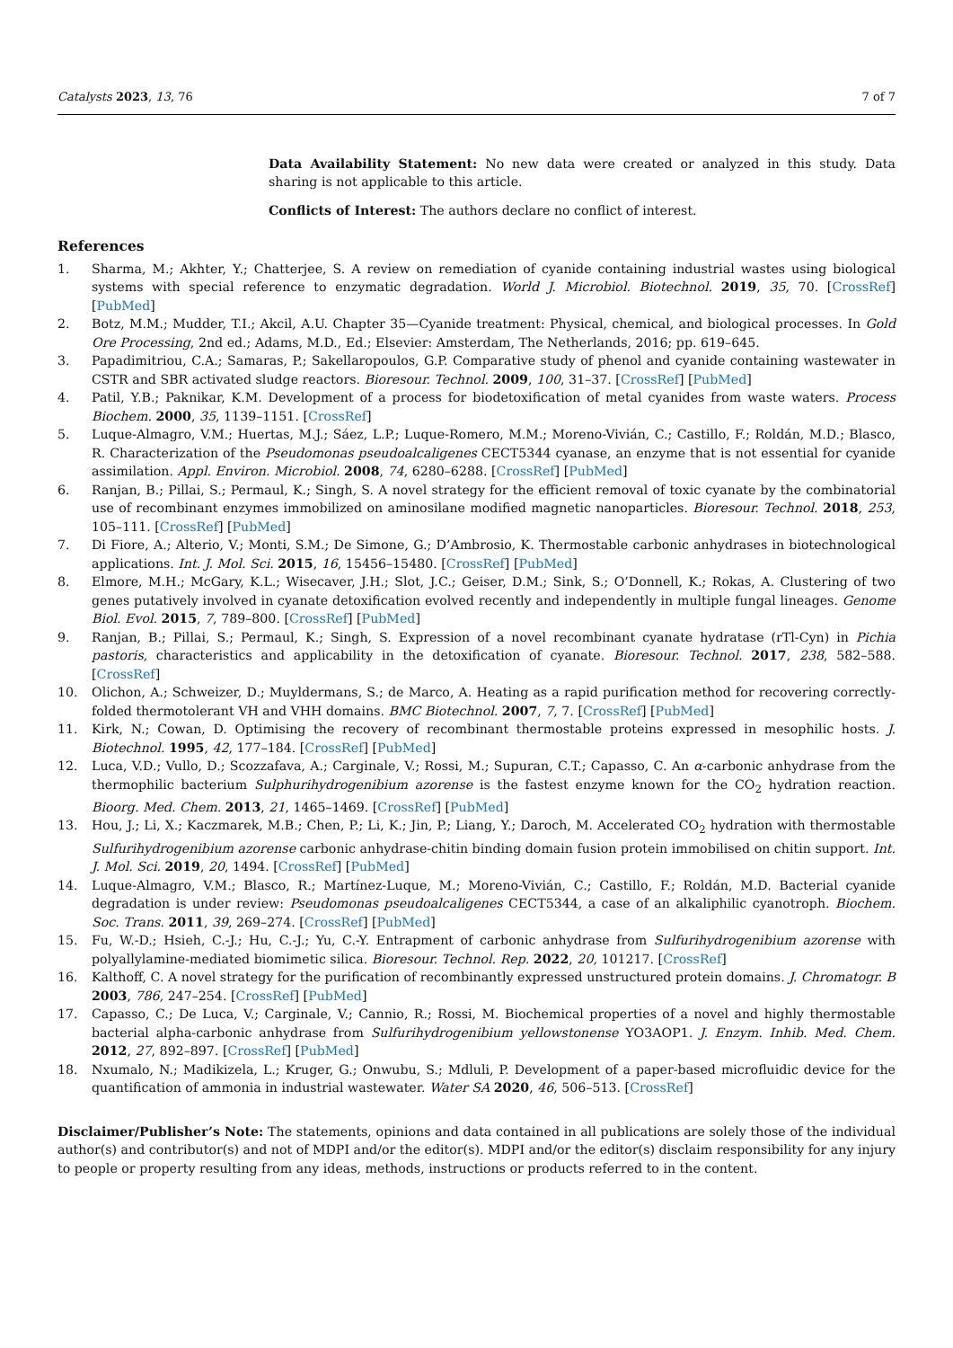Catalysts 2023, 13, 76 7 of 7
Data Availability Statement: No new data were created or analyzed in this study. Data sharing is not applicable to this article.
Conflicts of Interest: The authors declare no conflict of interest.
References
1. Sharma, M.; Akhter, Y.; Chatterjee, S. A review on remediation of cyanide containing industrial wastes using biological systems with special reference to enzymatic degradation. World J. Microbiol. Biotechnol. 2019, 35, 70. [CrossRef] [PubMed]
2. Botz, M.M.; Mudder, T.I.; Akcil, A.U. Chapter 35—Cyanide treatment: Physical, chemical, and biological processes. In Gold Ore Processing, 2nd ed.; Adams, M.D., Ed.; Elsevier: Amsterdam, The Netherlands, 2016; pp. 619–645.
3. Papadimitriou, C.A.; Samaras, P.; Sakellaropoulos, G.P. Comparative study of phenol and cyanide containing wastewater in CSTR and SBR activated sludge reactors. Bioresour. Technol. 2009, 100, 31–37. [CrossRef] [PubMed]
4. Patil, Y.B.; Paknikar, K.M. Development of a process for biodetoxification of metal cyanides from waste waters. Process Biochem. 2000, 35, 1139–1151. [CrossRef]
5. Luque-Almagro, V.M.; Huertas, M.J.; Sáez, L.P.; Luque-Romero, M.M.; Moreno-Vivián, C.; Castillo, F.; Roldán, M.D.; Blasco, R. Characterization of the Pseudomonas pseudoalcaligenes CECT5344 cyanase, an enzyme that is not essential for cyanide assimilation. Appl. Environ. Microbiol. 2008, 74, 6280–6288. [CrossRef] [PubMed]
6. Ranjan, B.; Pillai, S.; Permaul, K.; Singh, S. A novel strategy for the efficient removal of toxic cyanate by the combinatorial use of recombinant enzymes immobilized on aminosilane modified magnetic nanoparticles. Bioresour. Technol. 2018, 253, 105–111. [CrossRef] [PubMed]
7. Di Fiore, A.; Alterio, V.; Monti, S.M.; De Simone, G.; D’Ambrosio, K. Thermostable carbonic anhydrases in biotechnological applications. Int. J. Mol. Sci. 2015, 16, 15456–15480. [CrossRef] [PubMed]
8. Elmore, M.H.; McGary, K.L.; Wisecaver, J.H.; Slot, J.C.; Geiser, D.M.; Sink, S.; O’Donnell, K.; Rokas, A. Clustering of two genes putatively involved in cyanate detoxification evolved recently and independently in multiple fungal lineages. Genome Biol. Evol. 2015, 7, 789–800. [CrossRef] [PubMed]
9. Ranjan, B.; Pillai, S.; Permaul, K.; Singh, S. Expression of a novel recombinant cyanate hydratase (rTl-Cyn) in Pichia pastoris, characteristics and applicability in the detoxification of cyanate. Bioresour. Technol. 2017, 238, 582–588. [CrossRef]
10. Olichon, A.; Schweizer, D.; Muyldermans, S.; de Marco, A. Heating as a rapid purification method for recovering correctly-folded thermotolerant VH and VHH domains. BMC Biotechnol. 2007, 7, 7. [CrossRef] [PubMed]
11. Kirk, N.; Cowan, D. Optimising the recovery of recombinant thermostable proteins expressed in mesophilic hosts. J. Biotechnol. 1995, 42, 177–184. [CrossRef] [PubMed]
12. Luca, V.D.; Vullo, D.; Scozzafava, A.; Carginale, V.; Rossi, M.; Supuran, C.T.; Capasso, C. An α-carbonic anhydrase from the thermophilic bacterium Sulphurihydrogenibium azorense is the fastest enzyme known for the CO<sub>2</sub> hydration reaction. Bioorg. Med. Chem. 2013, 21, 1465–1469. [CrossRef] [PubMed]
13. Hou, J.; Li, X.; Kaczmarek, M.B.; Chen, P.; Li, K.; Jin, P.; Liang, Y.; Daroch, M. Accelerated CO<sub>2</sub> hydration with thermostable Sulfurihydrogenibium azorense carbonic anhydrase-chitin binding domain fusion protein immobilised on chitin support. Int. J. Mol. Sci. 2019, 20, 1494. [CrossRef] [PubMed]
14. Luque-Almagro, V.M.; Blasco, R.; Martínez-Luque, M.; Moreno-Vivián, C.; Castillo, F.; Roldán, M.D. Bacterial cyanide degradation is under review: Pseudomonas pseudoalcaligenes CECT5344, a case of an alkaliphilic cyanotroph. Biochem. Soc. Trans. 2011, 39, 269–274. [CrossRef] [PubMed]
15. Fu, W.-D.; Hsieh, C.-J.; Hu, C.-J.; Yu, C.-Y. Entrapment of carbonic anhydrase from Sulfurihydrogenibium azorense with polyallylamine-mediated biomimetic silica. Bioresour. Technol. Rep. 2022, 20, 101217. [CrossRef]
16. Kalthoff, C. A novel strategy for the purification of recombinantly expressed unstructured protein domains. J. Chromatogr. B 2003, 786, 247–254. [CrossRef] [PubMed]
17. Capasso, C.; De Luca, V.; Carginale, V.; Cannio, R.; Rossi, M. Biochemical properties of a novel and highly thermostable bacterial alpha-carbonic anhydrase from Sulfurihydrogenibium yellowstonense YO3AOP1. J. Enzym. Inhib. Med. Chem. 2012, 27, 892–897. [CrossRef] [PubMed]
18. Nxumalo, N.; Madikizela, L.; Kruger, G.; Onwubu, S.; Mdluli, P. Development of a paper-based microfluidic device for the quantification of ammonia in industrial wastewater. Water SA 2020, 46, 506–513. [CrossRef]
Disclaimer/Publisher’s Note: The statements, opinions and data contained in all publications are solely those of the individual author(s) and contributor(s) and not of MDPI and/or the editor(s). MDPI and/or the editor(s) disclaim responsibility for any injury to people or property resulting from any ideas, methods, instructions or products referred to in the content.